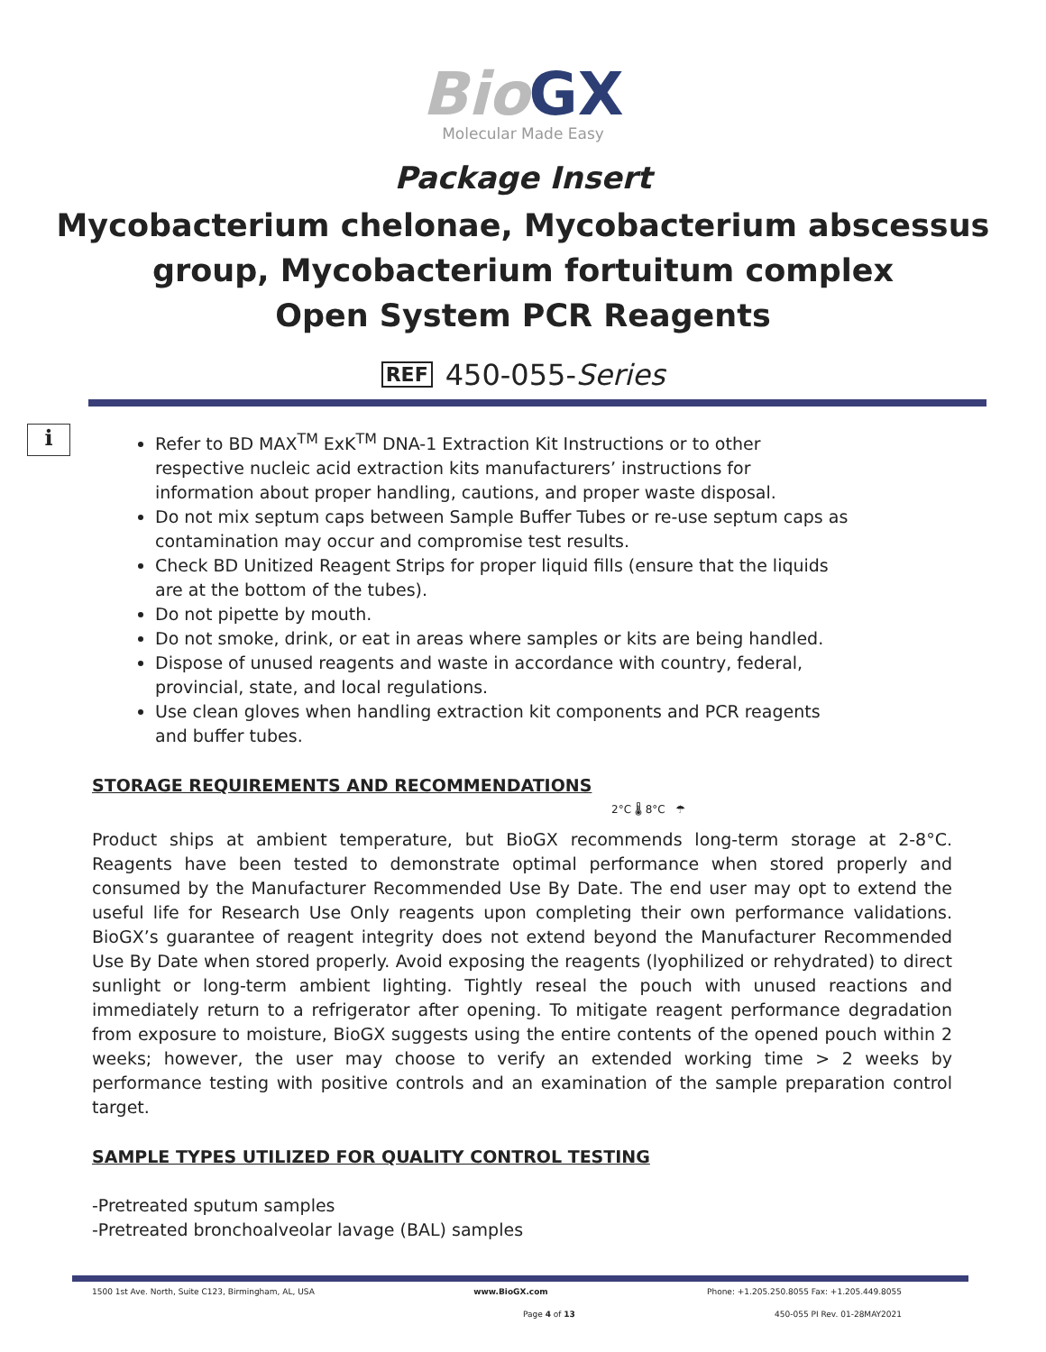Bio GX
Molecular Made Easy
Package Insert
Mycobacterium chelonae, Mycobacterium abscessus group, Mycobacterium fortuitum complex
Open System PCR Reagents
REF 450-055-Series
i
Refer to BD MAX<sup>TM</sup> ExK<sup>TM</sup> DNA-1 Extraction Kit Instructions or to other respective nucleic acid extraction kits manufacturers’ instructions for information about proper handling, cautions, and proper waste disposal.
Do not mix septum caps between Sample Buffer Tubes or re-use septum caps as contamination may occur and compromise test results.
Check BD Unitized Reagent Strips for proper liquid fills (ensure that the liquids are at the bottom of the tubes).
Do not pipette by mouth.
Do not smoke, drink, or eat in areas where samples or kits are being handled.
Dispose of unused reagents and waste in accordance with country, federal, provincial, state, and local regulations.
Use clean gloves when handling extraction kit components and PCR reagents and buffer tubes.
STORAGE REQUIREMENTS AND RECOMMENDATIONS
2°C 🌡 8°C ☂
Product ships at ambient temperature, but BioGX recommends long-term storage at 2-8°C. Reagents have been tested to demonstrate optimal performance when stored properly and consumed by the Manufacturer Recommended Use By Date. The end user may opt to extend the useful life for Research Use Only reagents upon completing their own performance validations. BioGX’s guarantee of reagent integrity does not extend beyond the Manufacturer Recommended Use By Date when stored properly. Avoid exposing the reagents (lyophilized or rehydrated) to direct sunlight or long-term ambient lighting. Tightly reseal the pouch with unused reactions and immediately return to a refrigerator after opening. To mitigate reagent performance degradation from exposure to moisture, BioGX suggests using the entire contents of the opened pouch within 2 weeks; however, the user may choose to verify an extended working time > 2 weeks by performance testing with positive controls and an examination of the sample preparation control target.
SAMPLE TYPES UTILIZED FOR QUALITY CONTROL TESTING
-Pretreated sputum samples
-Pretreated bronchoalveolar lavage (BAL) samples
1500 1st Ave. North, Suite C123, Birmingham, AL, USA www.BioGX.com Phone: +1.205.250.8055 Fax: +1.205.449.8055
Page 4 of 13 450-055 PI Rev. 01-28MAY2021